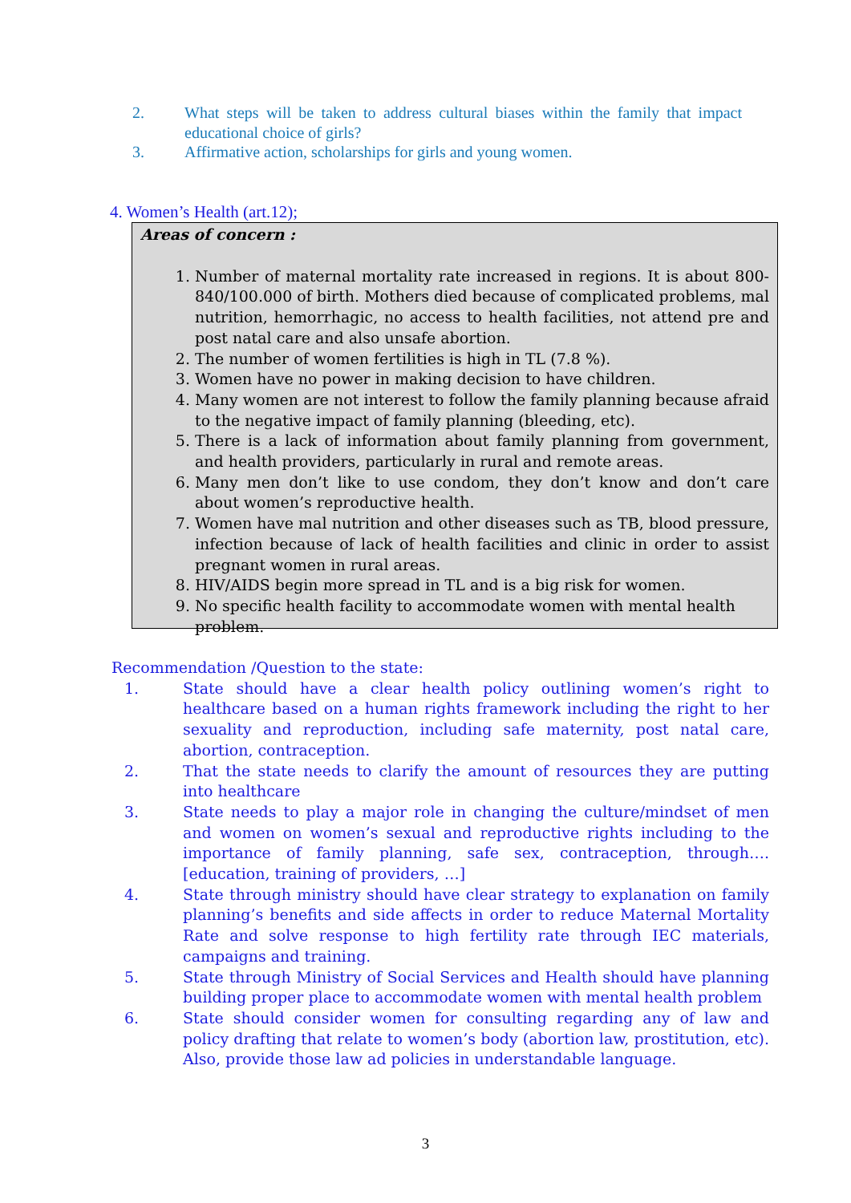2. What steps will be taken to address cultural biases within the family that impact educational choice of girls?
3. Affirmative action, scholarships for girls and young women.
4. Women’s Health (art.12);
Areas of concern :
1. Number of maternal mortality rate increased in regions. It is about 800-840/100.000 of birth. Mothers died because of complicated problems, mal nutrition, hemorrhagic, no access to health facilities, not attend pre and post natal care and also unsafe abortion.
2. The number of women fertilities is high in TL (7.8 %).
3. Women have no power in making decision to have children.
4. Many women are not interest to follow the family planning because afraid to the negative impact of family planning (bleeding, etc).
5. There is a lack of information about family planning from government, and health providers, particularly in rural and remote areas.
6. Many men don’t like to use condom, they don’t know and don’t care about women’s reproductive health.
7. Women have mal nutrition and other diseases such as TB, blood pressure, infection because of lack of health facilities and clinic in order to assist pregnant women in rural areas.
8. HIV/AIDS begin more spread in TL and is a big risk for women.
9. No specific health facility to accommodate women with mental health problem.
Recommendation /Question to the state:
1. State should have a clear health policy outlining women’s right to healthcare based on a human rights framework including the right to her sexuality and reproduction, including safe maternity, post natal care, abortion, contraception.
2. That the state needs to clarify the amount of resources they are putting into healthcare
3. State needs to play a major role in changing the culture/mindset of men and women on women’s sexual and reproductive rights including to the importance of family planning, safe sex, contraception, through….[education, training of providers, …]
4. State through ministry should have clear strategy to explanation on family planning’s benefits and side affects in order to reduce Maternal Mortality Rate and solve response to high fertility rate through IEC materials, campaigns and training.
5. State through Ministry of Social Services and Health should have planning building proper place to accommodate women with mental health problem
6. State should consider women for consulting regarding any of law and policy drafting that relate to women’s body (abortion law, prostitution, etc). Also, provide those law ad policies in understandable language.
3